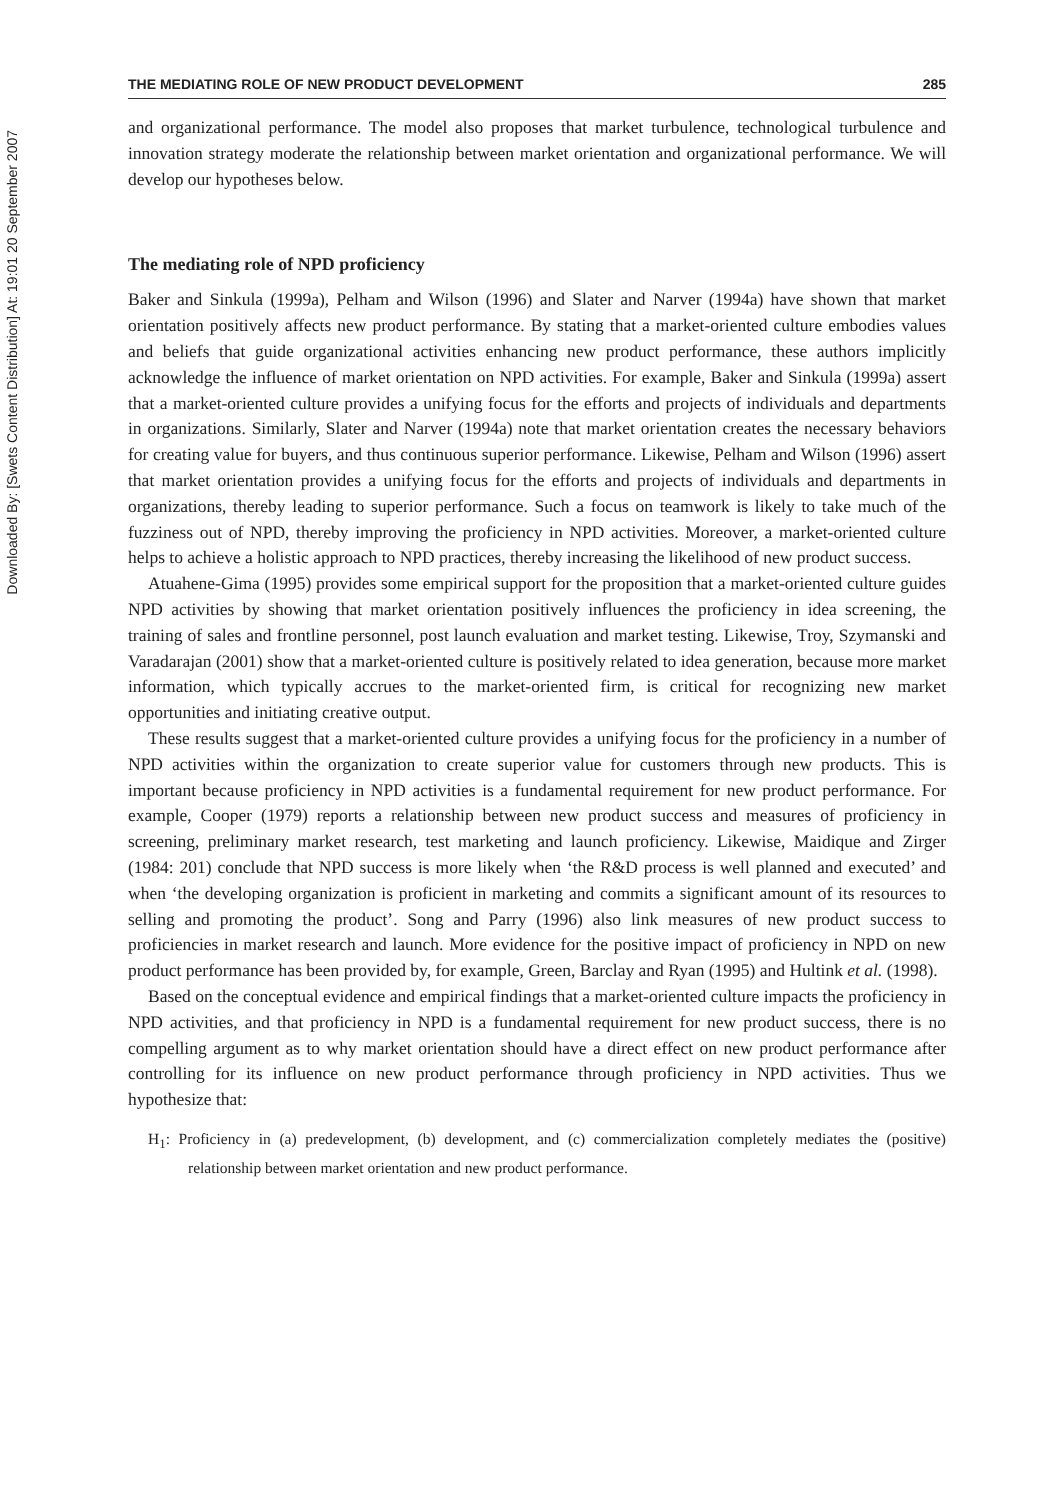Downloaded By: [Swets Content Distribution] At: 19:01 20 September 2007
THE MEDIATING ROLE OF NEW PRODUCT DEVELOPMENT 285
and organizational performance. The model also proposes that market turbulence, technological turbulence and innovation strategy moderate the relationship between market orientation and organizational performance. We will develop our hypotheses below.
The mediating role of NPD proficiency
Baker and Sinkula (1999a), Pelham and Wilson (1996) and Slater and Narver (1994a) have shown that market orientation positively affects new product performance. By stating that a market-oriented culture embodies values and beliefs that guide organizational activities enhancing new product performance, these authors implicitly acknowledge the influence of market orientation on NPD activities. For example, Baker and Sinkula (1999a) assert that a market-oriented culture provides a unifying focus for the efforts and projects of individuals and departments in organizations. Similarly, Slater and Narver (1994a) note that market orientation creates the necessary behaviors for creating value for buyers, and thus continuous superior performance. Likewise, Pelham and Wilson (1996) assert that market orientation provides a unifying focus for the efforts and projects of individuals and departments in organizations, thereby leading to superior performance. Such a focus on teamwork is likely to take much of the fuzziness out of NPD, thereby improving the proficiency in NPD activities. Moreover, a market-oriented culture helps to achieve a holistic approach to NPD practices, thereby increasing the likelihood of new product success.
Atuahene-Gima (1995) provides some empirical support for the proposition that a market-oriented culture guides NPD activities by showing that market orientation positively influences the proficiency in idea screening, the training of sales and frontline personnel, post launch evaluation and market testing. Likewise, Troy, Szymanski and Varadarajan (2001) show that a market-oriented culture is positively related to idea generation, because more market information, which typically accrues to the market-oriented firm, is critical for recognizing new market opportunities and initiating creative output.
These results suggest that a market-oriented culture provides a unifying focus for the proficiency in a number of NPD activities within the organization to create superior value for customers through new products. This is important because proficiency in NPD activities is a fundamental requirement for new product performance. For example, Cooper (1979) reports a relationship between new product success and measures of proficiency in screening, preliminary market research, test marketing and launch proficiency. Likewise, Maidique and Zirger (1984: 201) conclude that NPD success is more likely when ‘the R&D process is well planned and executed’ and when ‘the developing organization is proficient in marketing and commits a significant amount of its resources to selling and promoting the product’. Song and Parry (1996) also link measures of new product success to proficiencies in market research and launch. More evidence for the positive impact of proficiency in NPD on new product performance has been provided by, for example, Green, Barclay and Ryan (1995) and Hultink et al. (1998).
Based on the conceptual evidence and empirical findings that a market-oriented culture impacts the proficiency in NPD activities, and that proficiency in NPD is a fundamental requirement for new product success, there is no compelling argument as to why market orientation should have a direct effect on new product performance after controlling for its influence on new product performance through proficiency in NPD activities. Thus we hypothesize that:
H<sub>1</sub>: Proficiency in (a) predevelopment, (b) development, and (c) commercialization completely mediates the (positive) relationship between market orientation and new product performance.